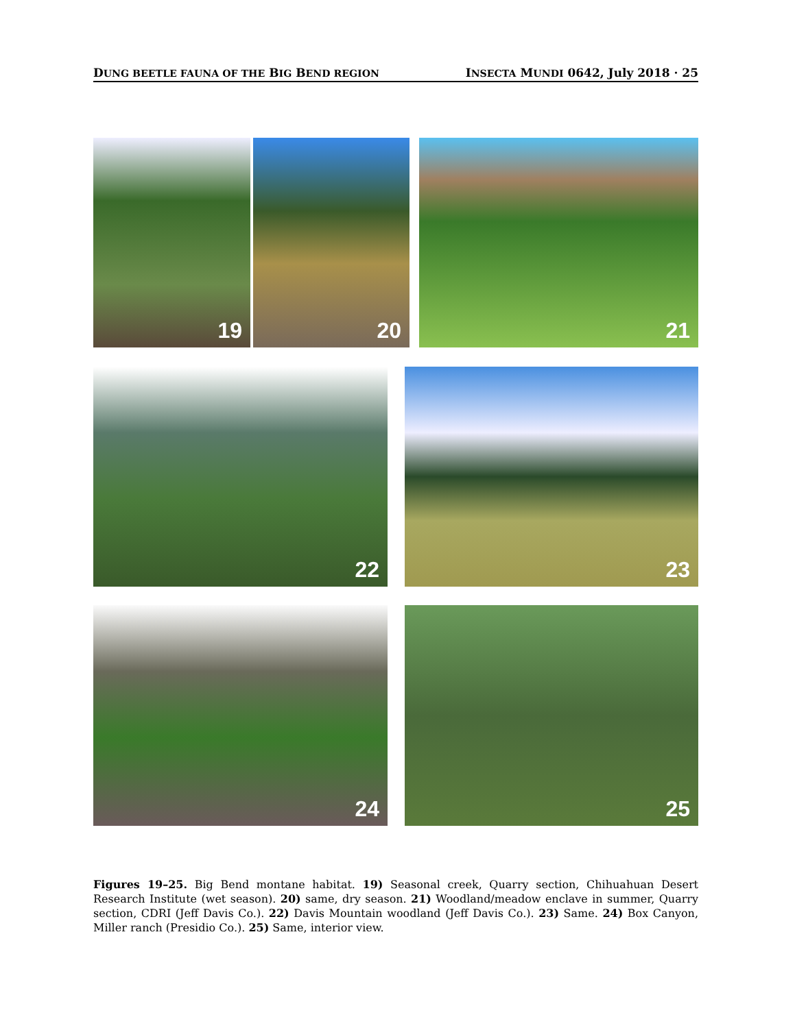DUNG BEETLE FAUNA OF THE BIG BEND REGION
INSECTA MUNDI 0642, July 2018 · 25
19 20 21
22 23
24 25
Figures 19–25. Big Bend montane habitat. 19) Seasonal creek, Quarry section, Chihuahuan Desert Research Institute (wet season). 20) same, dry season. 21) Woodland/meadow enclave in summer, Quarry section, CDRI (Jeff Davis Co.). 22) Davis Mountain woodland (Jeff Davis Co.). 23) Same. 24) Box Canyon, Miller ranch (Presidio Co.). 25) Same, interior view.